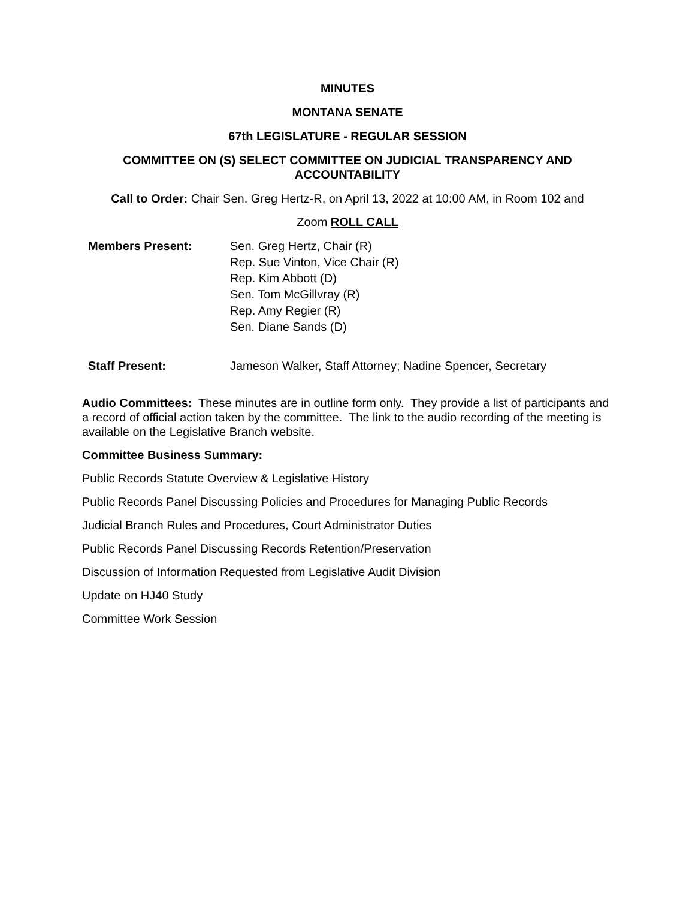MINUTES
MONTANA SENATE
67th LEGISLATURE - REGULAR SESSION
COMMITTEE ON (S) SELECT COMMITTEE ON JUDICIAL TRANSPARENCY AND
ACCOUNTABILITY
Call to Order: Chair Sen. Greg Hertz-R, on April 13, 2022 at 10:00 AM, in Room 102 and
Zoom ROLL CALL
Members Present: Sen. Greg Hertz, Chair (R)
Rep. Sue Vinton, Vice Chair (R)
Rep. Kim Abbott (D)
Sen. Tom McGillvray (R)
Rep. Amy Regier (R)
Sen. Diane Sands (D)
Staff Present: Jameson Walker, Staff Attorney; Nadine Spencer, Secretary
Audio Committees: These minutes are in outline form only. They provide a list of participants and a record of official action taken by the committee. The link to the audio recording of the meeting is available on the Legislative Branch website.
Committee Business Summary:
Public Records Statute Overview & Legislative History
Public Records Panel Discussing Policies and Procedures for Managing Public Records
Judicial Branch Rules and Procedures, Court Administrator Duties
Public Records Panel Discussing Records Retention/Preservation
Discussion of Information Requested from Legislative Audit Division
Update on HJ40 Study
Committee Work Session